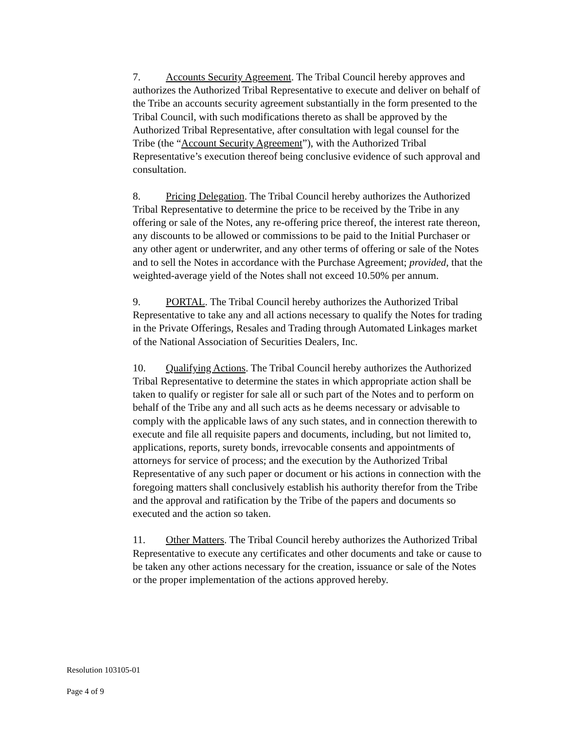7. Accounts Security Agreement. The Tribal Council hereby approves and authorizes the Authorized Tribal Representative to execute and deliver on behalf of the Tribe an accounts security agreement substantially in the form presented to the Tribal Council, with such modifications thereto as shall be approved by the Authorized Tribal Representative, after consultation with legal counsel for the Tribe (the “Account Security Agreement”), with the Authorized Tribal Representative’s execution thereof being conclusive evidence of such approval and consultation.
8. Pricing Delegation. The Tribal Council hereby authorizes the Authorized Tribal Representative to determine the price to be received by the Tribe in any offering or sale of the Notes, any re-offering price thereof, the interest rate thereon, any discounts to be allowed or commissions to be paid to the Initial Purchaser or any other agent or underwriter, and any other terms of offering or sale of the Notes and to sell the Notes in accordance with the Purchase Agreement; provided, that the weighted-average yield of the Notes shall not exceed 10.50% per annum.
9. PORTAL. The Tribal Council hereby authorizes the Authorized Tribal Representative to take any and all actions necessary to qualify the Notes for trading in the Private Offerings, Resales and Trading through Automated Linkages market of the National Association of Securities Dealers, Inc.
10. Qualifying Actions. The Tribal Council hereby authorizes the Authorized Tribal Representative to determine the states in which appropriate action shall be taken to qualify or register for sale all or such part of the Notes and to perform on behalf of the Tribe any and all such acts as he deems necessary or advisable to comply with the applicable laws of any such states, and in connection therewith to execute and file all requisite papers and documents, including, but not limited to, applications, reports, surety bonds, irrevocable consents and appointments of attorneys for service of process; and the execution by the Authorized Tribal Representative of any such paper or document or his actions in connection with the foregoing matters shall conclusively establish his authority therefor from the Tribe and the approval and ratification by the Tribe of the papers and documents so executed and the action so taken.
11. Other Matters. The Tribal Council hereby authorizes the Authorized Tribal Representative to execute any certificates and other documents and take or cause to be taken any other actions necessary for the creation, issuance or sale of the Notes or the proper implementation of the actions approved hereby.
Resolution 103105-01
Page 4 of 9